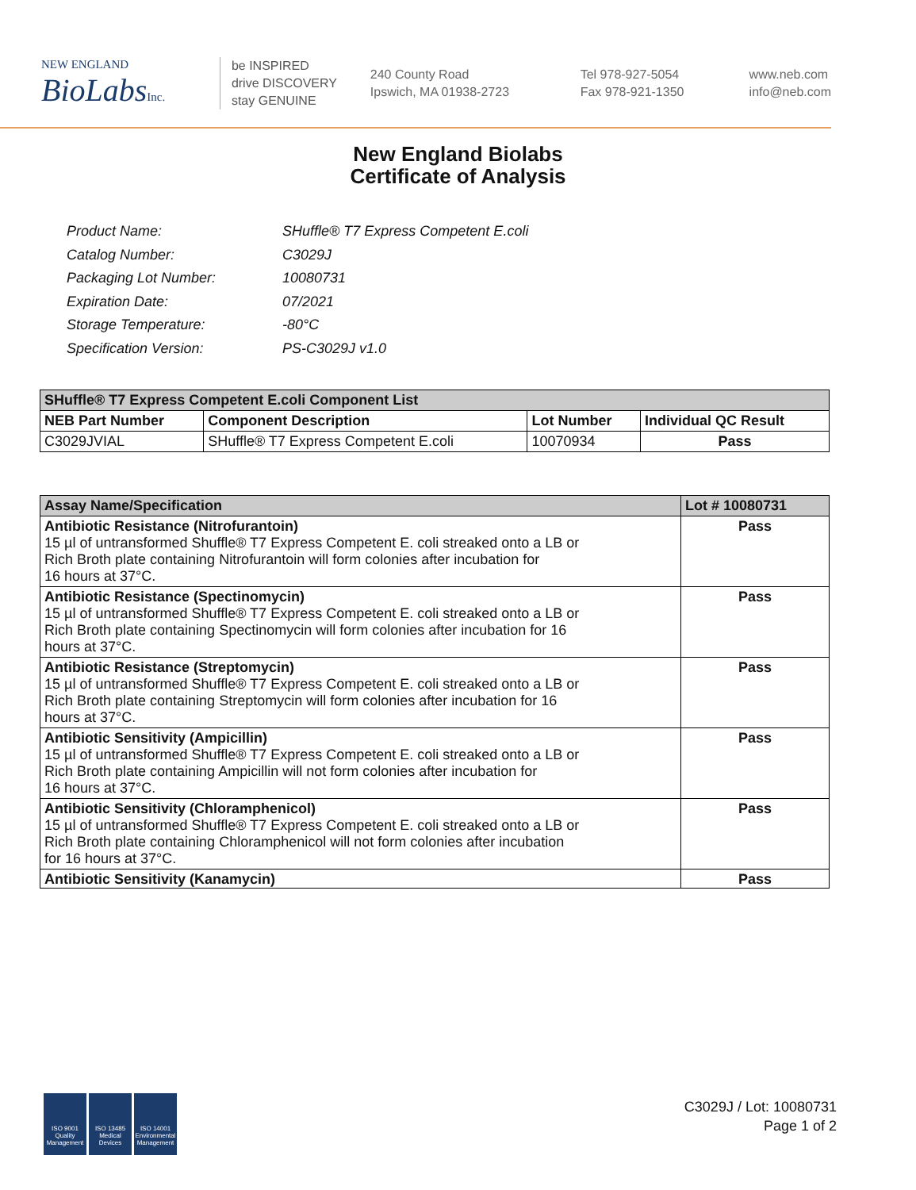NEW ENGLAND
BioLabsInc.
be INSPIRED
drive DISCOVERY
stay GENUINE
240 County Road
Ipswich, MA 01938-2723
Tel 978-927-5054
Fax 978-921-1350
www.neb.com
info@neb.com
New England Biolabs
Certificate of Analysis
| Product Name: | SHuffle® T7 Express Competent E.coli |
| Catalog Number: | C3029J |
| Packaging Lot Number: | 10080731 |
| Expiration Date: | 07/2021 |
| Storage Temperature: | -80°C |
| Specification Version: | PS-C3029J v1.0 |
| SHuffle® T7 Express Competent E.coli Component List | | | |
| --- | --- | --- | --- |
| NEB Part Number | Component Description | Lot Number | Individual QC Result |
| C3029JVIAL | SHuffle® T7 Express Competent E.coli | 10070934 | Pass |
| Assay Name/Specification | Lot # 10080731 |
| --- | --- |
| Antibiotic Resistance (Nitrofurantoin) 15 µl of untransformed Shuffle® T7 Express Competent E. coli streaked onto a LB or Rich Broth plate containing Nitrofurantoin will form colonies after incubation for 16 hours at 37°C. | Pass |
| Antibiotic Resistance (Spectinomycin) 15 µl of untransformed Shuffle® T7 Express Competent E. coli streaked onto a LB or Rich Broth plate containing Spectinomycin will form colonies after incubation for 16 hours at 37°C. | Pass |
| Antibiotic Resistance (Streptomycin) 15 µl of untransformed Shuffle® T7 Express Competent E. coli streaked onto a LB or Rich Broth plate containing Streptomycin will form colonies after incubation for 16 hours at 37°C. | Pass |
| Antibiotic Sensitivity (Ampicillin) 15 µl of untransformed Shuffle® T7 Express Competent E. coli streaked onto a LB or Rich Broth plate containing Ampicillin will not form colonies after incubation for 16 hours at 37°C. | Pass |
| Antibiotic Sensitivity (Chloramphenicol) 15 µl of untransformed Shuffle® T7 Express Competent E. coli streaked onto a LB or Rich Broth plate containing Chloramphenicol will not form colonies after incubation for 16 hours at 37°C. | Pass |
| Antibiotic Sensitivity (Kanamycin) | Pass |
ISO 9001 Quality Management
ISO 13485 Medical Devices
ISO 14001 Environmental Management
C3029J / Lot: 10080731
Page 1 of 2